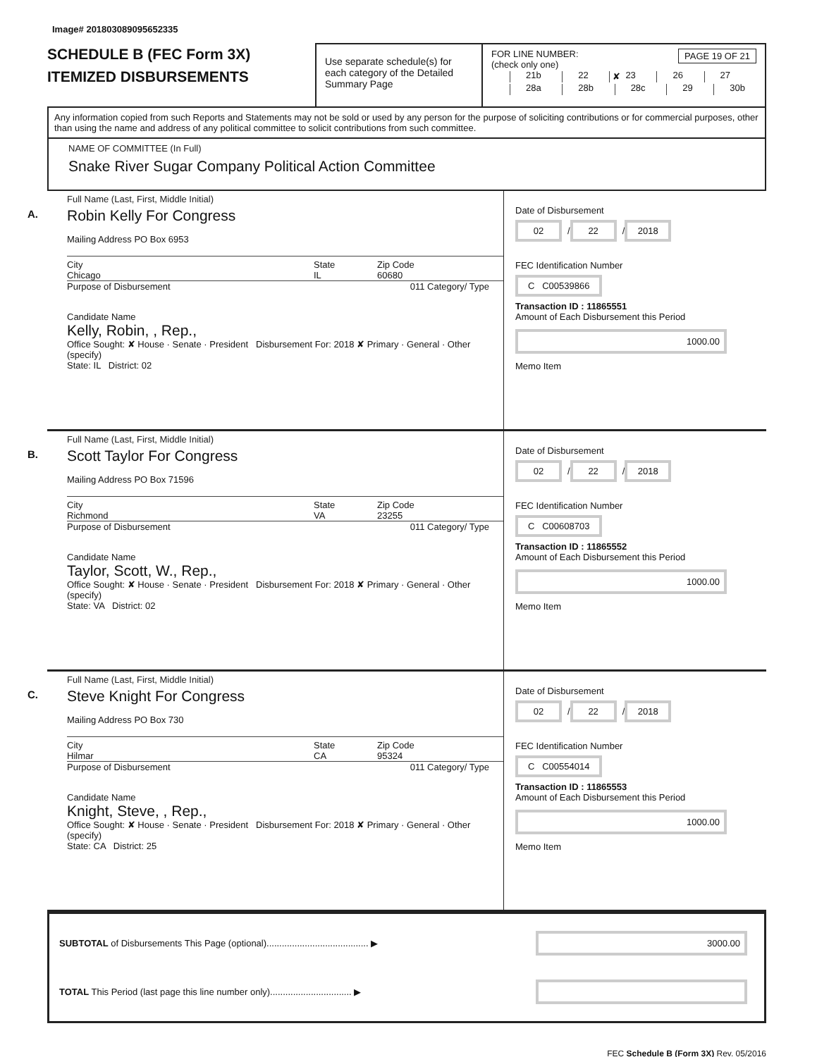Image# 201803089095652335
SCHEDULE B (FEC Form 3X)
ITEMIZED DISBURSEMENTS
Use separate schedule(s) for each category of the Detailed Summary Page
FOR LINE NUMBER: PAGE 19 OF 21
(check only one)
21b 22 ✘ 23 26 27
28a 28b 28c 29 30b
Any information copied from such Reports and Statements may not be sold or used by any person for the purpose of soliciting contributions or for commercial purposes, other than using the name and address of any political committee to solicit contributions from such committee.
NAME OF COMMITTEE (In Full)
Snake River Sugar Company Political Action Committee
A.
Full Name (Last, First, Middle Initial)
Robin Kelly For Congress
Mailing Address PO Box 6953
City
Chicago
State
IL
Zip Code
60680
Purpose of Disbursement 011 Category/ Type
Candidate Name
Kelly, Robin, , Rep.,
Office Sought: ✘ House · Senate · President Disbursement For: 2018 ✘ Primary · General · Other (specify)
State: IL District: 02
Date of Disbursement
02 / 22 / 2018
FEC Identification Number
C C00539866
Transaction ID : 11865551
Amount of Each Disbursement this Period
1000.00
Memo Item
B.
Full Name (Last, First, Middle Initial)
Scott Taylor For Congress
Mailing Address PO Box 71596
City
Richmond
State
VA
Zip Code
23255
Purpose of Disbursement 011 Category/ Type
Candidate Name
Taylor, Scott, W., Rep.,
Office Sought: ✘ House · Senate · President Disbursement For: 2018 ✘ Primary · General · Other (specify)
State: VA District: 02
Date of Disbursement
02 / 22 / 2018
FEC Identification Number
C C00608703
Transaction ID : 11865552
Amount of Each Disbursement this Period
1000.00
Memo Item
C.
Full Name (Last, First, Middle Initial)
Steve Knight For Congress
Mailing Address PO Box 730
City
Hilmar
State
CA
Zip Code
95324
Purpose of Disbursement 011 Category/ Type
Candidate Name
Knight, Steve, , Rep.,
Office Sought: ✘ House · Senate · President Disbursement For: 2018 ✘ Primary · General · Other (specify)
State: CA District: 25
Date of Disbursement
02 / 22 / 2018
FEC Identification Number
C C00554014
Transaction ID : 11865553
Amount of Each Disbursement this Period
1000.00
Memo Item
SUBTOTAL of Disbursements This Page (optional)........................................ ▶
3000.00
TOTAL This Period (last page this line number only)................................ ▶
FEC Schedule B (Form 3X) Rev. 05/2016